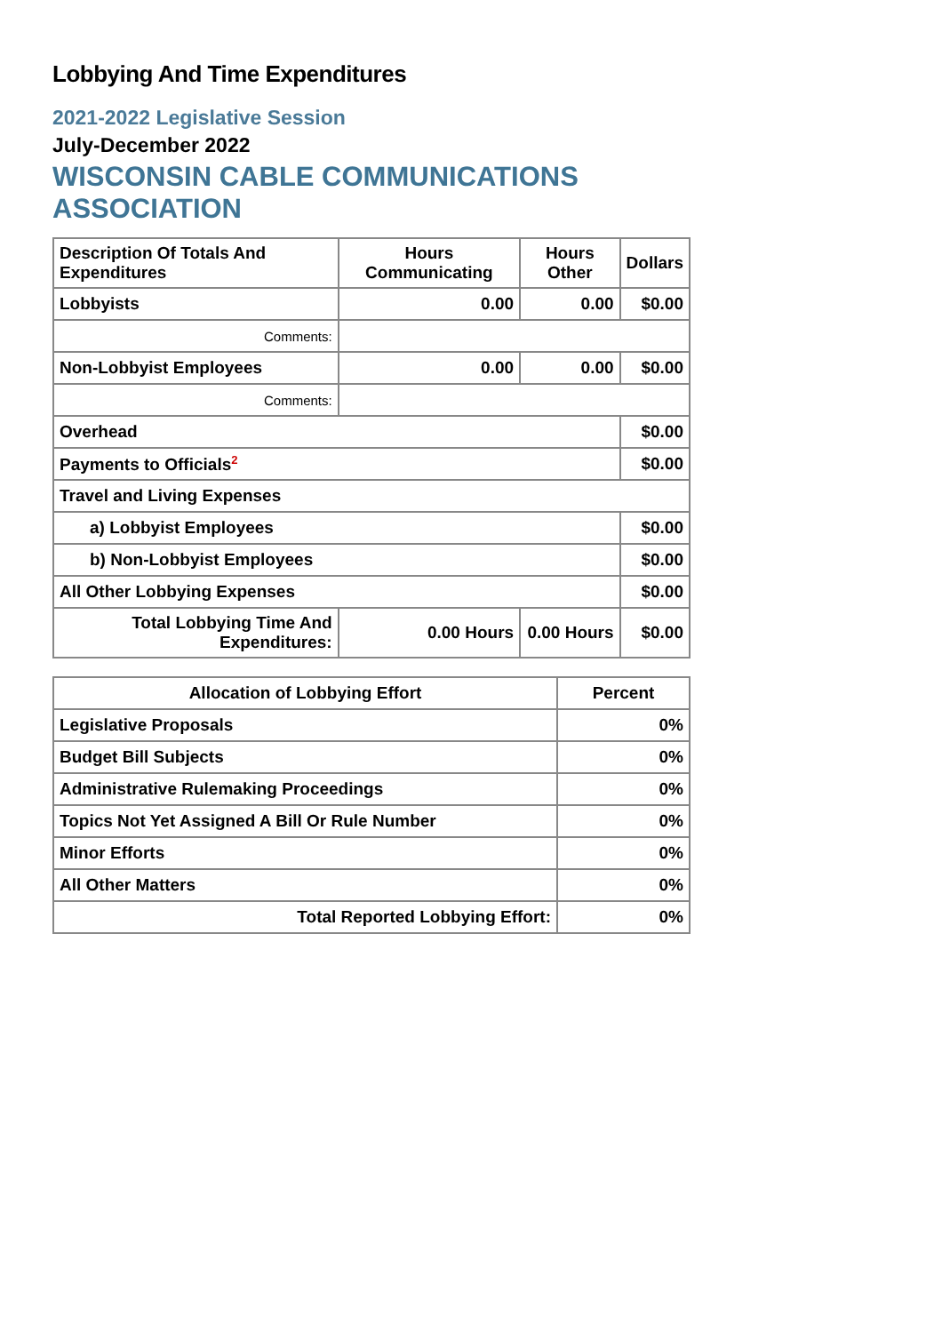Lobbying And Time Expenditures
2021-2022 Legislative Session
July-December 2022
WISCONSIN CABLE COMMUNICATIONS ASSOCIATION
| Description Of Totals And Expenditures | Hours Communicating | Hours Other | Dollars |
| --- | --- | --- | --- |
| Lobbyists | 0.00 | 0.00 | $0.00 |
| Comments: | | | |
| Non-Lobbyist Employees | 0.00 | 0.00 | $0.00 |
| Comments: | | | |
| Overhead | | | $0.00 |
| Payments to Officials<sup>2</sup> | | | $0.00 |
| Travel and Living Expenses | | | |
| a) Lobbyist Employees | | | $0.00 |
| b) Non-Lobbyist Employees | | | $0.00 |
| All Other Lobbying Expenses | | | $0.00 |
| Total Lobbying Time And Expenditures: | 0.00 Hours | 0.00 Hours | $0.00 |
| Allocation of Lobbying Effort | Percent |
| --- | --- |
| Legislative Proposals | 0% |
| Budget Bill Subjects | 0% |
| Administrative Rulemaking Proceedings | 0% |
| Topics Not Yet Assigned A Bill Or Rule Number | 0% |
| Minor Efforts | 0% |
| All Other Matters | 0% |
| Total Reported Lobbying Effort: | 0% |